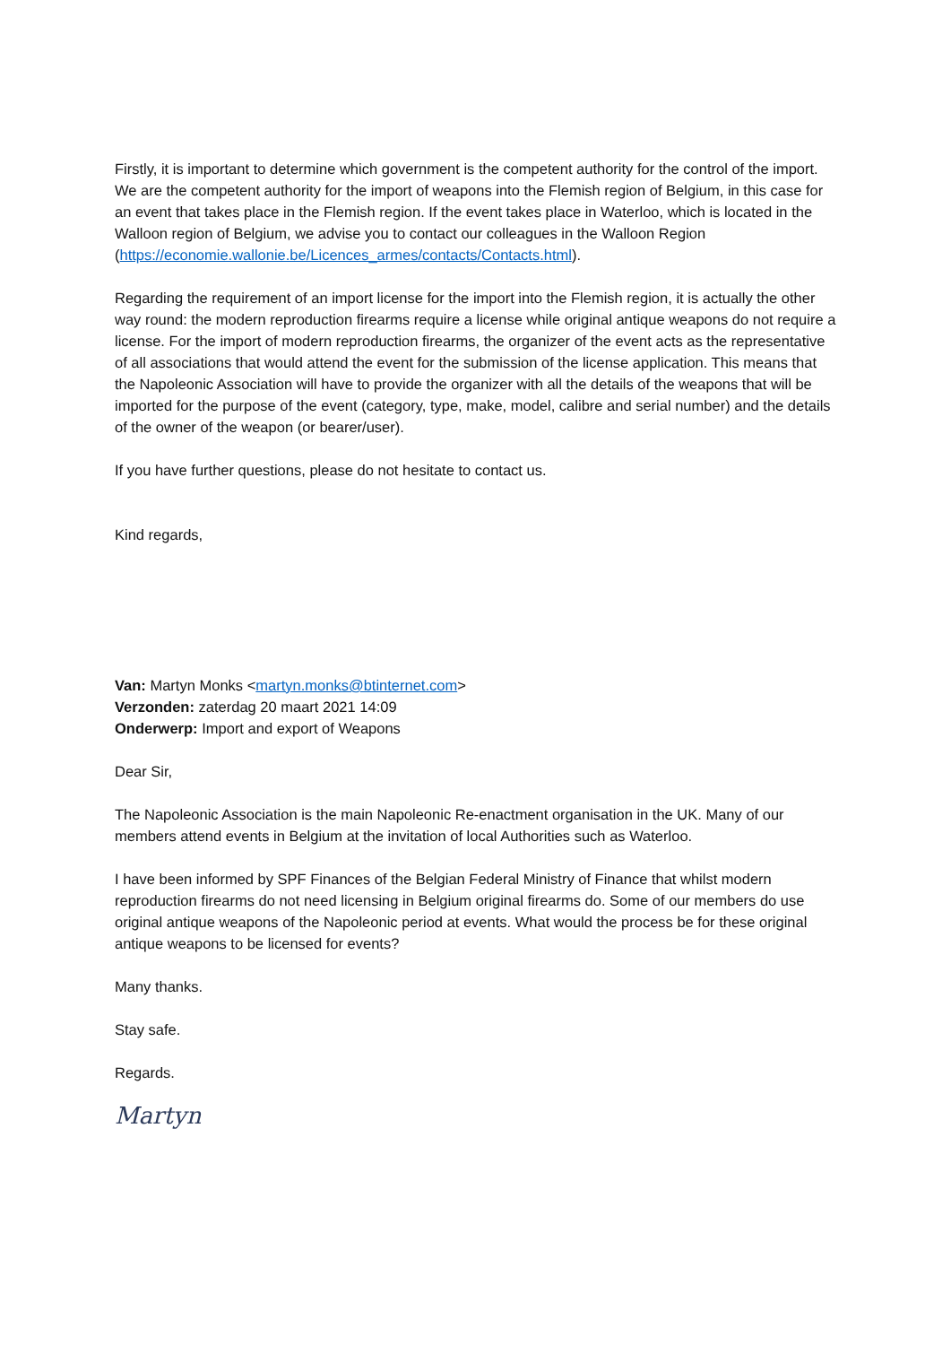Firstly, it is important to determine which government is the competent authority for the control of the import. We are the competent authority for the import of weapons into the Flemish region of Belgium, in this case for an event that takes place in the Flemish region. If the event takes place in Waterloo, which is located in the Walloon region of Belgium, we advise you to contact our colleagues in the Walloon Region
(https://economie.wallonie.be/Licences_armes/contacts/Contacts.html).
Regarding the requirement of an import license for the import into the Flemish region, it is actually the other way round: the modern reproduction firearms require a license while original antique weapons do not require a license. For the import of modern reproduction firearms, the organizer of the event acts as the representative of all associations that would attend the event for the submission of the license application. This means that the Napoleonic Association will have to provide the organizer with all the details of the weapons that will be imported for the purpose of the event (category, type, make, model, calibre and serial number) and the details of the owner of the weapon (or bearer/user).
If you have further questions, please do not hesitate to contact us.
Kind regards,
Van: Martyn Monks <martyn.monks@btinternet.com>
Verzonden: zaterdag 20 maart 2021 14:09
Onderwerp: Import and export of Weapons
Dear Sir,
The Napoleonic Association is the main Napoleonic Re-enactment organisation in the UK. Many of our members attend events in Belgium at the invitation of local Authorities such as Waterloo.
I have been informed by SPF Finances of the Belgian Federal Ministry of Finance that whilst modern reproduction firearms do not need licensing in Belgium original firearms do. Some of our members do use original antique weapons of the Napoleonic period at events. What would the process be for these original antique weapons to be licensed for events?
Many thanks.
Stay safe.
Regards.
Martyn